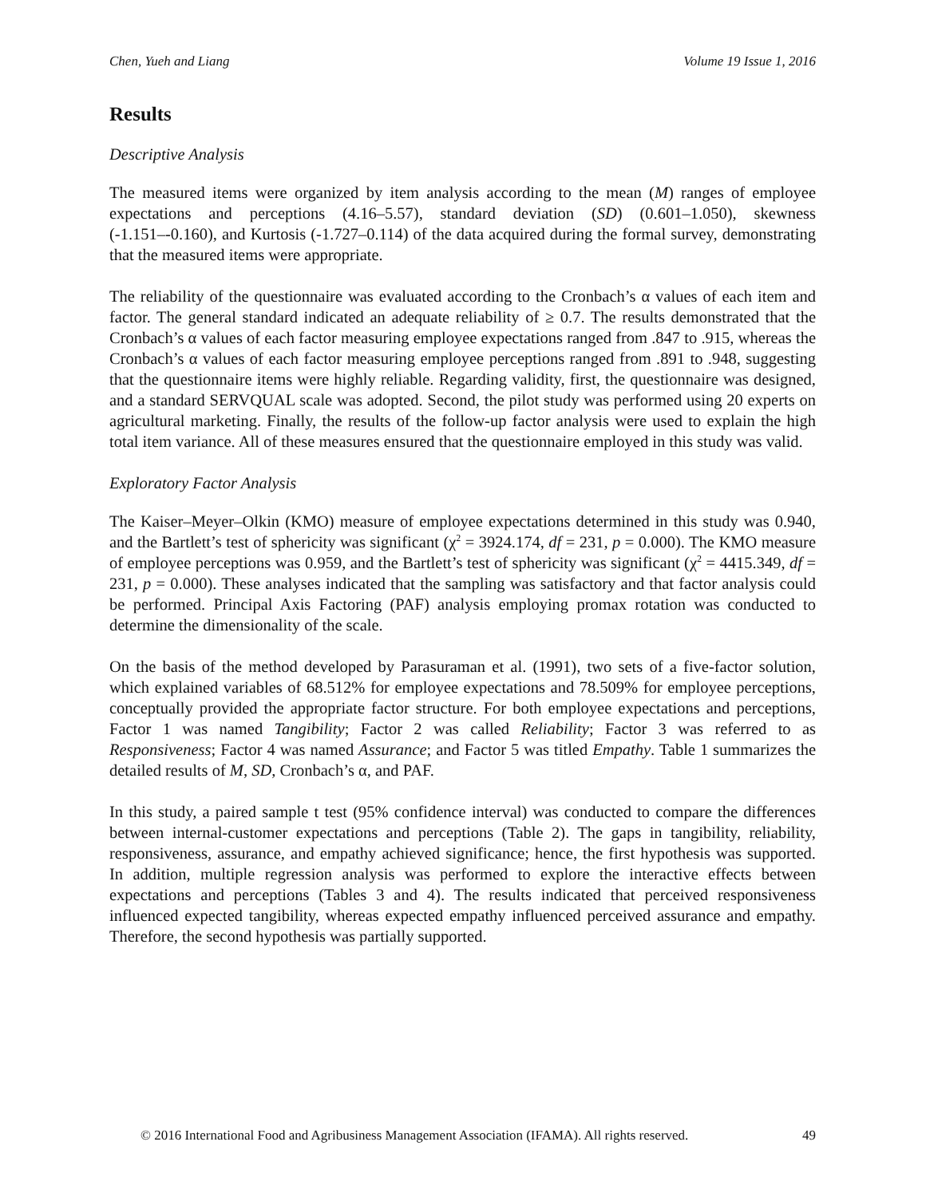Chen, Yueh and Liang Volume 19 Issue 1, 2016
Results
Descriptive Analysis
The measured items were organized by item analysis according to the mean (M) ranges of employee expectations and perceptions (4.16–5.57), standard deviation (SD) (0.601–1.050), skewness (-1.151–-0.160), and Kurtosis (-1.727–0.114) of the data acquired during the formal survey, demonstrating that the measured items were appropriate.
The reliability of the questionnaire was evaluated according to the Cronbach’s α values of each item and factor. The general standard indicated an adequate reliability of ≥ 0.7. The results demonstrated that the Cronbach’s α values of each factor measuring employee expectations ranged from .847 to .915, whereas the Cronbach’s α values of each factor measuring employee perceptions ranged from .891 to .948, suggesting that the questionnaire items were highly reliable. Regarding validity, first, the questionnaire was designed, and a standard SERVQUAL scale was adopted. Second, the pilot study was performed using 20 experts on agricultural marketing. Finally, the results of the follow-up factor analysis were used to explain the high total item variance. All of these measures ensured that the questionnaire employed in this study was valid.
Exploratory Factor Analysis
The Kaiser–Meyer–Olkin (KMO) measure of employee expectations determined in this study was 0.940, and the Bartlett’s test of sphericity was significant (χ<sup>2</sup> = 3924.174, df = 231, p = 0.000). The KMO measure of employee perceptions was 0.959, and the Bartlett’s test of sphericity was significant (χ<sup>2</sup> = 4415.349, df = 231, p = 0.000). These analyses indicated that the sampling was satisfactory and that factor analysis could be performed. Principal Axis Factoring (PAF) analysis employing promax rotation was conducted to determine the dimensionality of the scale.
On the basis of the method developed by Parasuraman et al. (1991), two sets of a five-factor solution, which explained variables of 68.512% for employee expectations and 78.509% for employee perceptions, conceptually provided the appropriate factor structure. For both employee expectations and perceptions, Factor 1 was named Tangibility; Factor 2 was called Reliability; Factor 3 was referred to as Responsiveness; Factor 4 was named Assurance; and Factor 5 was titled Empathy. Table 1 summarizes the detailed results of M, SD, Cronbach’s α, and PAF.
In this study, a paired sample t test (95% confidence interval) was conducted to compare the differences between internal-customer expectations and perceptions (Table 2). The gaps in tangibility, reliability, responsiveness, assurance, and empathy achieved significance; hence, the first hypothesis was supported. In addition, multiple regression analysis was performed to explore the interactive effects between expectations and perceptions (Tables 3 and 4). The results indicated that perceived responsiveness influenced expected tangibility, whereas expected empathy influenced perceived assurance and empathy. Therefore, the second hypothesis was partially supported.
© 2016 International Food and Agribusiness Management Association (IFAMA). All rights reserved. 49